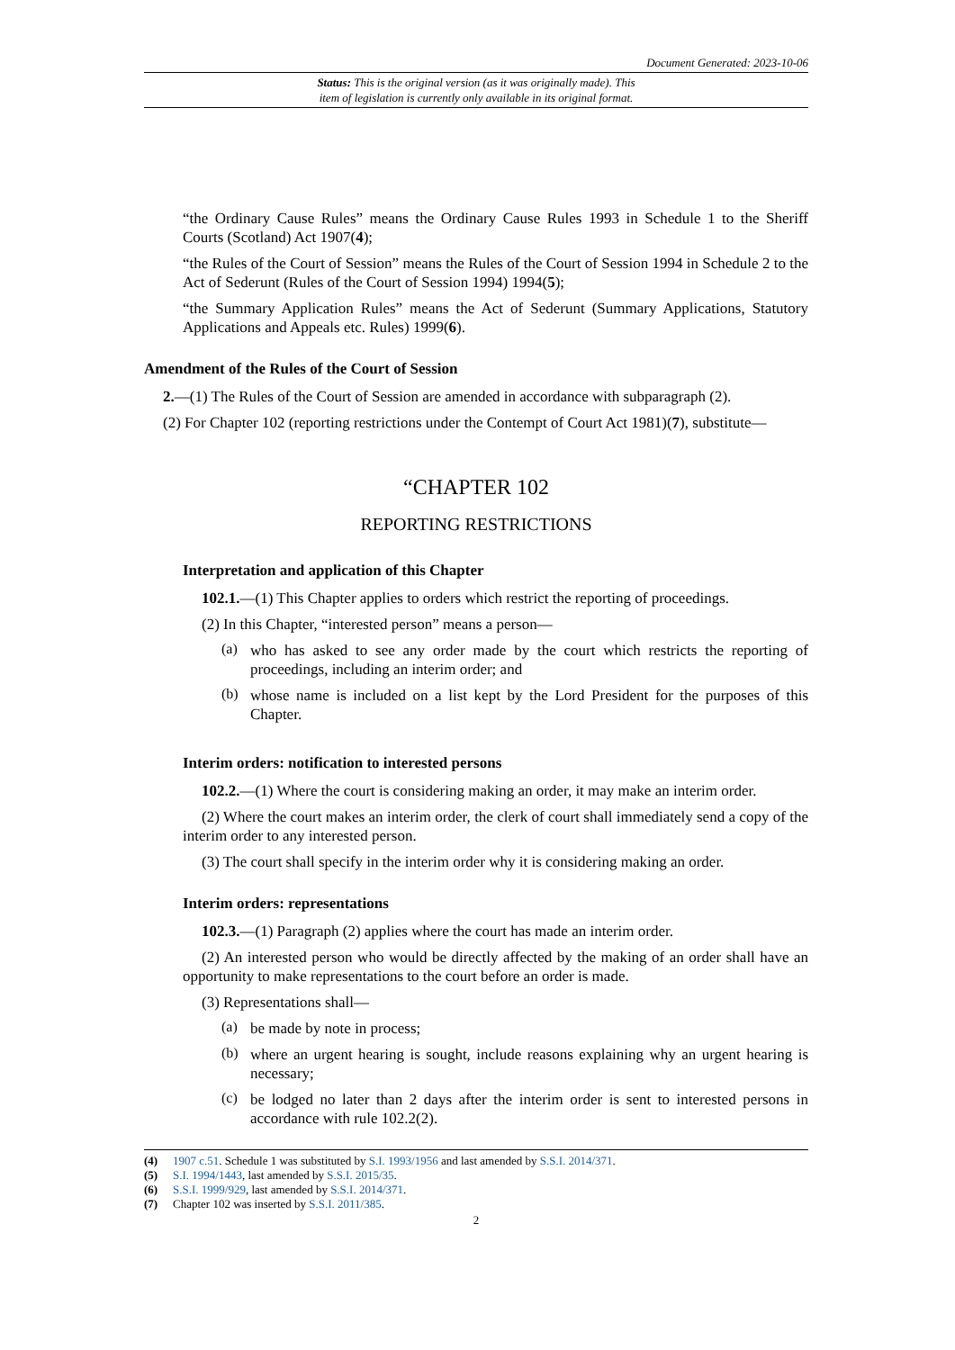Document Generated: 2023-10-06
Status: This is the original version (as it was originally made). This
item of legislation is currently only available in its original format.
“the Ordinary Cause Rules” means the Ordinary Cause Rules 1993 in Schedule 1 to the Sheriff Courts (Scotland) Act 1907(4);
“the Rules of the Court of Session” means the Rules of the Court of Session 1994 in Schedule 2 to the Act of Sederunt (Rules of the Court of Session 1994) 1994(5);
“the Summary Application Rules” means the Act of Sederunt (Summary Applications, Statutory Applications and Appeals etc. Rules) 1999(6).
Amendment of the Rules of the Court of Session
2.—(1) The Rules of the Court of Session are amended in accordance with subparagraph (2).
(2) For Chapter 102 (reporting restrictions under the Contempt of Court Act 1981)(7), substitute—
“CHAPTER 102
REPORTING RESTRICTIONS
Interpretation and application of this Chapter
102.1.—(1) This Chapter applies to orders which restrict the reporting of proceedings.
(2) In this Chapter, “interested person” means a person—
(a)
who has asked to see any order made by the court which restricts the reporting of proceedings, including an interim order; and
(b)
whose name is included on a list kept by the Lord President for the purposes of this Chapter.
Interim orders: notification to interested persons
102.2.—(1) Where the court is considering making an order, it may make an interim order.
(2) Where the court makes an interim order, the clerk of court shall immediately send a copy of the interim order to any interested person.
(3) The court shall specify in the interim order why it is considering making an order.
Interim orders: representations
102.3.—(1) Paragraph (2) applies where the court has made an interim order.
(2) An interested person who would be directly affected by the making of an order shall have an opportunity to make representations to the court before an order is made.
(3) Representations shall—
(a)
be made by note in process;
(b)
where an urgent hearing is sought, include reasons explaining why an urgent hearing is necessary;
(c)
be lodged no later than 2 days after the interim order is sent to interested persons in accordance with rule 102.2(2).
(4) 1907 c.51. Schedule 1 was substituted by S.I. 1993/1956 and last amended by S.S.I. 2014/371.
(5) S.I. 1994/1443, last amended by S.S.I. 2015/35.
(6) S.S.I. 1999/929, last amended by S.S.I. 2014/371.
(7) Chapter 102 was inserted by S.S.I. 2011/385.
2